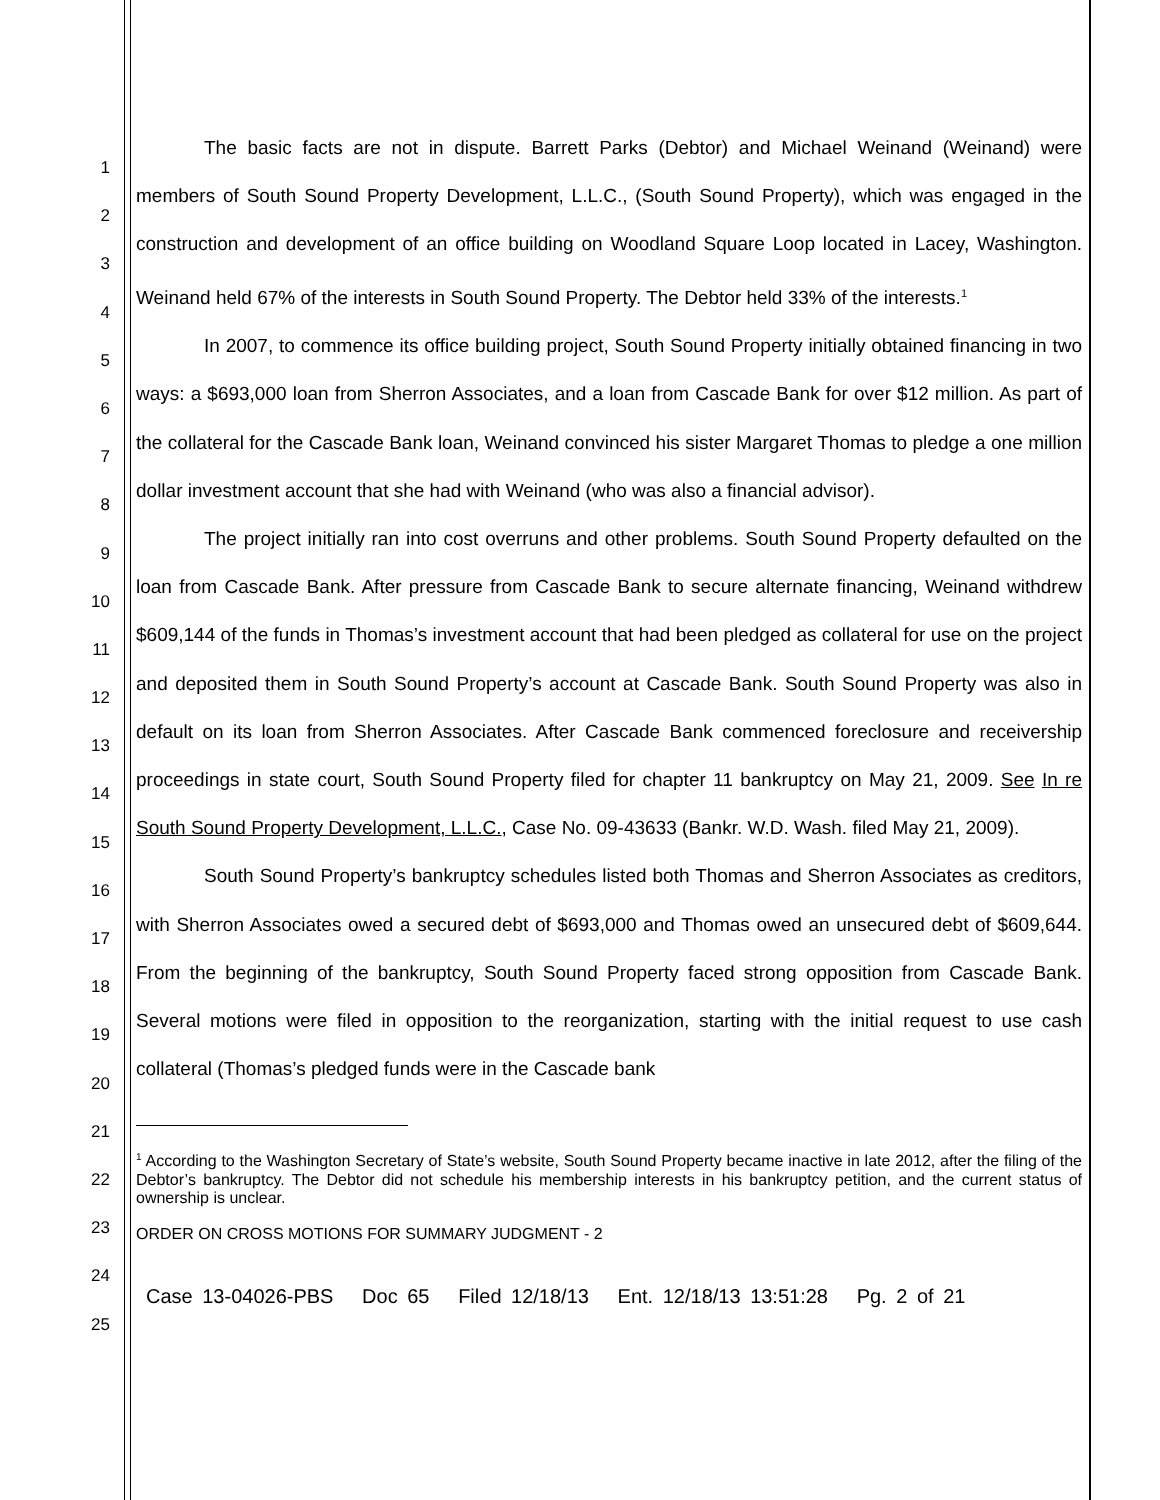1
2
3
4
5
6
7
8
9
10
11
12
13
14
15
16
17
18
19
20
21
22
23
24
25
The basic facts are not in dispute. Barrett Parks (Debtor) and Michael Weinand (Weinand) were members of South Sound Property Development, L.L.C., (South Sound Property), which was engaged in the construction and development of an office building on Woodland Square Loop located in Lacey, Washington. Weinand held 67% of the interests in South Sound Property. The Debtor held 33% of the interests.<sup>1</sup>
In 2007, to commence its office building project, South Sound Property initially obtained financing in two ways: a $693,000 loan from Sherron Associates, and a loan from Cascade Bank for over $12 million. As part of the collateral for the Cascade Bank loan, Weinand convinced his sister Margaret Thomas to pledge a one million dollar investment account that she had with Weinand (who was also a financial advisor).
The project initially ran into cost overruns and other problems. South Sound Property defaulted on the loan from Cascade Bank. After pressure from Cascade Bank to secure alternate financing, Weinand withdrew $609,144 of the funds in Thomas’s investment account that had been pledged as collateral for use on the project and deposited them in South Sound Property’s account at Cascade Bank. South Sound Property was also in default on its loan from Sherron Associates. After Cascade Bank commenced foreclosure and receivership proceedings in state court, South Sound Property filed for chapter 11 bankruptcy on May 21, 2009. See In re South Sound Property Development, L.L.C., Case No. 09-43633 (Bankr. W.D. Wash. filed May 21, 2009).
South Sound Property’s bankruptcy schedules listed both Thomas and Sherron Associates as creditors, with Sherron Associates owed a secured debt of $693,000 and Thomas owed an unsecured debt of $609,644. From the beginning of the bankruptcy, South Sound Property faced strong opposition from Cascade Bank. Several motions were filed in opposition to the reorganization, starting with the initial request to use cash collateral (Thomas’s pledged funds were in the Cascade bank
<sup>1</sup> According to the Washington Secretary of State’s website, South Sound Property became inactive in late 2012, after the filing of the Debtor’s bankruptcy. The Debtor did not schedule his membership interests in his bankruptcy petition, and the current status of ownership is unclear.
ORDER ON CROSS MOTIONS FOR SUMMARY JUDGMENT - 2
Case 13-04026-PBS Doc 65 Filed 12/18/13 Ent. 12/18/13 13:51:28 Pg. 2 of 21